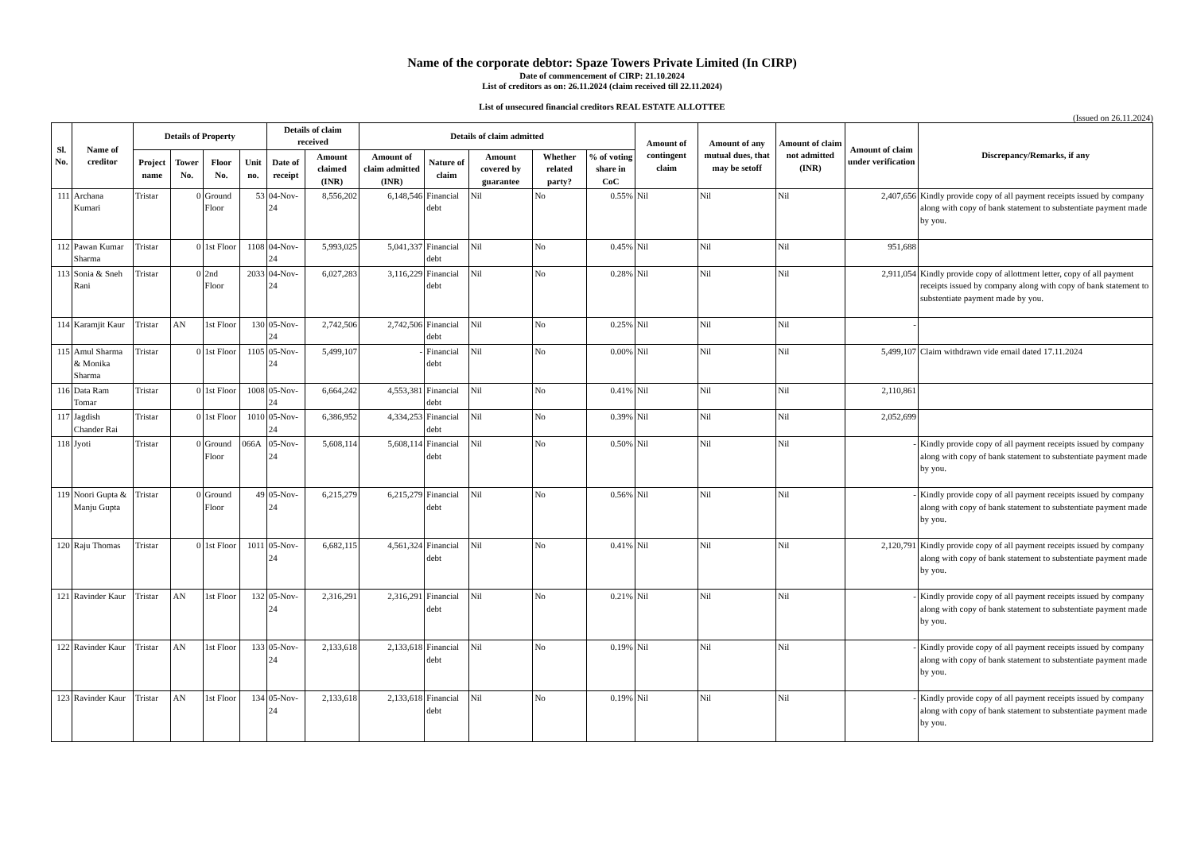Name of the corporate debtor: Spaze Towers Private Limited (In CIRP)
Date of commencement of CIRP: 21.10.2024
List of creditors as on: 26.11.2024 (claim received till 22.11.2024)
List of unsecured financial creditors REAL ESTATE ALLOTTEE
(Issued on 26.11.2024)
| Sl. No. | Name of creditor | Details of Property | | | | Details of claim received | | Details of claim admitted | | | | | Amount of contingent claim | Amount of any mutual dues, that may be setoff | Amount of claim not admitted (INR) | Amount of claim under verification | Discrepancy/Remarks, if any |
| --- | --- | --- | --- | --- | --- | --- | --- | --- | --- | --- | --- | --- | --- | --- | --- | --- | --- |
| | | Project name | Tower No. | Floor No. | Unit no. | Date of receipt | Amount claimed (INR) | Amount of claim admitted (INR) | Nature of claim | Amount covered by guarantee | Whether related party? | % of voting share in CoC | | | | | |
| 111 | Archana Kumari | Tristar | 0 | Ground Floor | 53 | 04-Nov-24 | 8,556,202 | 6,148,546 | Financial debt | Nil | No | 0.55% | Nil | Nil | Nil | 2,407,656 | Kindly provide copy of all payment receipts issued by company along with copy of bank statement to substentiate payment made by you. |
| 112 | Pawan Kumar Sharma | Tristar | 0 | 1st Floor | 1108 | 04-Nov-24 | 5,993,025 | 5,041,337 | Financial debt | Nil | No | 0.45% | Nil | Nil | Nil | 951,688 | |
| 113 | Sonia & Sneh Rani | Tristar | 0 | 2nd Floor | 2033 | 04-Nov-24 | 6,027,283 | 3,116,229 | Financial debt | Nil | No | 0.28% | Nil | Nil | Nil | 2,911,054 | Kindly provide copy of allottment letter, copy of all payment receipts issued by company along with copy of bank statement to substentiate payment made by you. |
| 114 | Karamjit Kaur | Tristar | AN | 1st Floor | 130 | 05-Nov-24 | 2,742,506 | 2,742,506 | Financial debt | Nil | No | 0.25% | Nil | Nil | Nil | - | |
| 115 | Amul Sharma & Monika Sharma | Tristar | 0 | 1st Floor | 1105 | 05-Nov-24 | 5,499,107 | - | Financial debt | Nil | No | 0.00% | Nil | Nil | Nil | 5,499,107 | Claim withdrawn vide email dated 17.11.2024 |
| 116 | Data Ram Tomar | Tristar | 0 | 1st Floor | 1008 | 05-Nov-24 | 6,664,242 | 4,553,381 | Financial debt | Nil | No | 0.41% | Nil | Nil | Nil | 2,110,861 | |
| 117 | Jagdish Chander Rai | Tristar | 0 | 1st Floor | 1010 | 05-Nov-24 | 6,386,952 | 4,334,253 | Financial debt | Nil | No | 0.39% | Nil | Nil | Nil | 2,052,699 | |
| 118 | Jyoti | Tristar | 0 | Ground Floor | 066A | 05-Nov-24 | 5,608,114 | 5,608,114 | Financial debt | Nil | No | 0.50% | Nil | Nil | Nil | - | Kindly provide copy of all payment receipts issued by company along with copy of bank statement to substentiate payment made by you. |
| 119 | Noori Gupta & Manju Gupta | Tristar | 0 | Ground Floor | 49 | 05-Nov-24 | 6,215,279 | 6,215,279 | Financial debt | Nil | No | 0.56% | Nil | Nil | Nil | - | Kindly provide copy of all payment receipts issued by company along with copy of bank statement to substentiate payment made by you. |
| 120 | Raju Thomas | Tristar | 0 | 1st Floor | 1011 | 05-Nov-24 | 6,682,115 | 4,561,324 | Financial debt | Nil | No | 0.41% | Nil | Nil | Nil | 2,120,791 | Kindly provide copy of all payment receipts issued by company along with copy of bank statement to substentiate payment made by you. |
| 121 | Ravinder Kaur | Tristar | AN | 1st Floor | 132 | 05-Nov-24 | 2,316,291 | 2,316,291 | Financial debt | Nil | No | 0.21% | Nil | Nil | Nil | - | Kindly provide copy of all payment receipts issued by company along with copy of bank statement to substentiate payment made by you. |
| 122 | Ravinder Kaur | Tristar | AN | 1st Floor | 133 | 05-Nov-24 | 2,133,618 | 2,133,618 | Financial debt | Nil | No | 0.19% | Nil | Nil | Nil | - | Kindly provide copy of all payment receipts issued by company along with copy of bank statement to substentiate payment made by you. |
| 123 | Ravinder Kaur | Tristar | AN | 1st Floor | 134 | 05-Nov-24 | 2,133,618 | 2,133,618 | Financial debt | Nil | No | 0.19% | Nil | Nil | Nil | - | Kindly provide copy of all payment receipts issued by company along with copy of bank statement to substentiate payment made by you. |